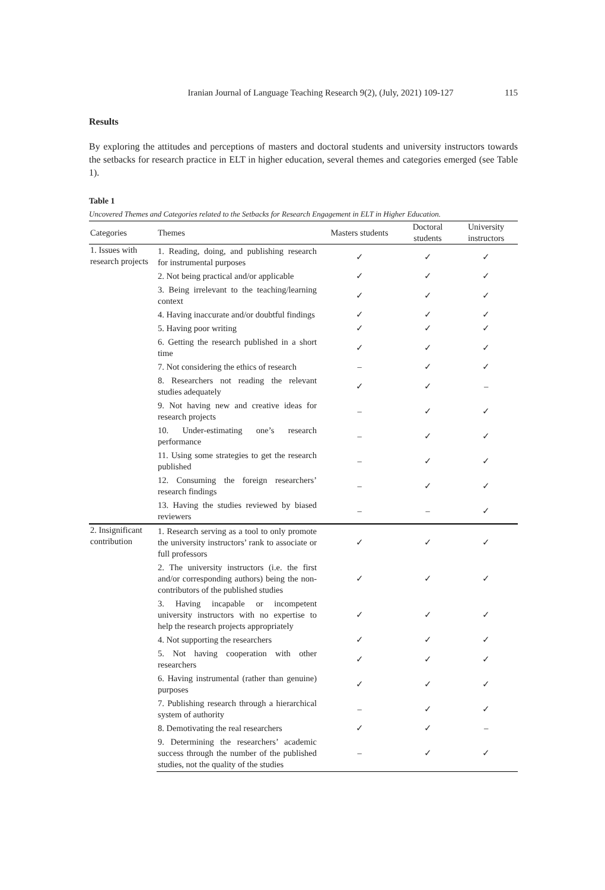Iranian Journal of Language Teaching Research 9(2), (July, 2021) 109-127 115
Results
By exploring the attitudes and perceptions of masters and doctoral students and university instructors towards the setbacks for research practice in ELT in higher education, several themes and categories emerged (see Table 1).
Table 1
Uncovered Themes and Categories related to the Setbacks for Research Engagement in ELT in Higher Education.
| Categories | Themes | Masters students | Doctoral students | University instructors |
| --- | --- | --- | --- | --- |
| 1. Issues with research projects | 1. Reading, doing, and publishing research for instrumental purposes | ✓ | ✓ | ✓ |
| | 2. Not being practical and/or applicable | ✓ | ✓ | ✓ |
| | 3. Being irrelevant to the teaching/learning context | ✓ | ✓ | ✓ |
| | 4. Having inaccurate and/or doubtful findings | ✓ | ✓ | ✓ |
| | 5. Having poor writing | ✓ | ✓ | ✓ |
| | 6. Getting the research published in a short time | ✓ | ✓ | ✓ |
| | 7. Not considering the ethics of research | – | ✓ | ✓ |
| | 8. Researchers not reading the relevant studies adequately | ✓ | ✓ | – |
| | 9. Not having new and creative ideas for research projects | – | ✓ | ✓ |
| | 10. Under-estimating one’s research performance | – | ✓ | ✓ |
| | 11. Using some strategies to get the research published | – | ✓ | ✓ |
| | 12. Consuming the foreign researchers’ research findings | – | ✓ | ✓ |
| | 13. Having the studies reviewed by biased reviewers | – | – | ✓ |
| 2. Insignificant contribution | 1. Research serving as a tool to only promote the university instructors’ rank to associate or full professors | ✓ | ✓ | ✓ |
| | 2. The university instructors (i.e. the first and/or corresponding authors) being the non-contributors of the published studies | ✓ | ✓ | ✓ |
| | 3. Having incapable or incompetent university instructors with no expertise to help the research projects appropriately | ✓ | ✓ | ✓ |
| | 4. Not supporting the researchers | ✓ | ✓ | ✓ |
| | 5. Not having cooperation with other researchers | ✓ | ✓ | ✓ |
| | 6. Having instrumental (rather than genuine) purposes | ✓ | ✓ | ✓ |
| | 7. Publishing research through a hierarchical system of authority | – | ✓ | ✓ |
| | 8. Demotivating the real researchers | ✓ | ✓ | – |
| | 9. Determining the researchers’ academic success through the number of the published studies, not the quality of the studies | – | ✓ | ✓ |